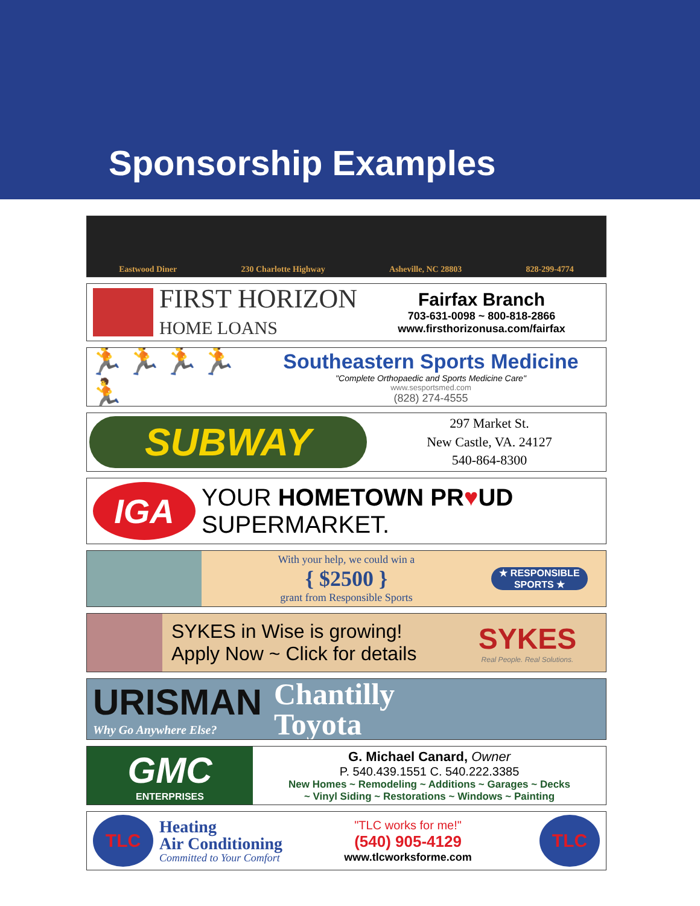Sponsorship Examples
Eastwood Diner 230 Charlotte Highway Asheville, NC 28803 828-299-4774
FIRST HORIZON
HOME LOANS
Fairfax Branch
703-631-0098 ~ 800-818-2866
www.firsthorizonusa.com/fairfax
🏃🏃🏃🏃🏃
Southeastern Sports Medicine
"Complete Orthopaedic and Sports Medicine Care"
www.sesportsmed.com
(828) 274-4555
SUBWAY
297 Market St.
New Castle, VA. 24127
540-864-8300
IGA
YOUR HOMETOWN PR♥UD SUPERMARKET.
With your help, we could win a
{ $2500 }
grant from Responsible Sports
★ RESPONSIBLE SPORTS ★
SYKES in Wise is growing!
Apply Now ~ Click for details
SYKES
Real People. Real Solutions.
URISMAN
Why Go Anywhere Else?
Chantilly
Toyota
GMC
ENTERPRISES
G. Michael Canard, Owner
P. 540.439.1551 C. 540.222.3385
New Homes ~ Remodeling ~ Additions ~ Garages ~ Decks
~ Vinyl Siding ~ Restorations ~ Windows ~ Painting
TLC
Heating
Air Conditioning
Committed to Your Comfort
"TLC works for me!"
(540) 905-4129
www.tlcworksforme.com
TLC